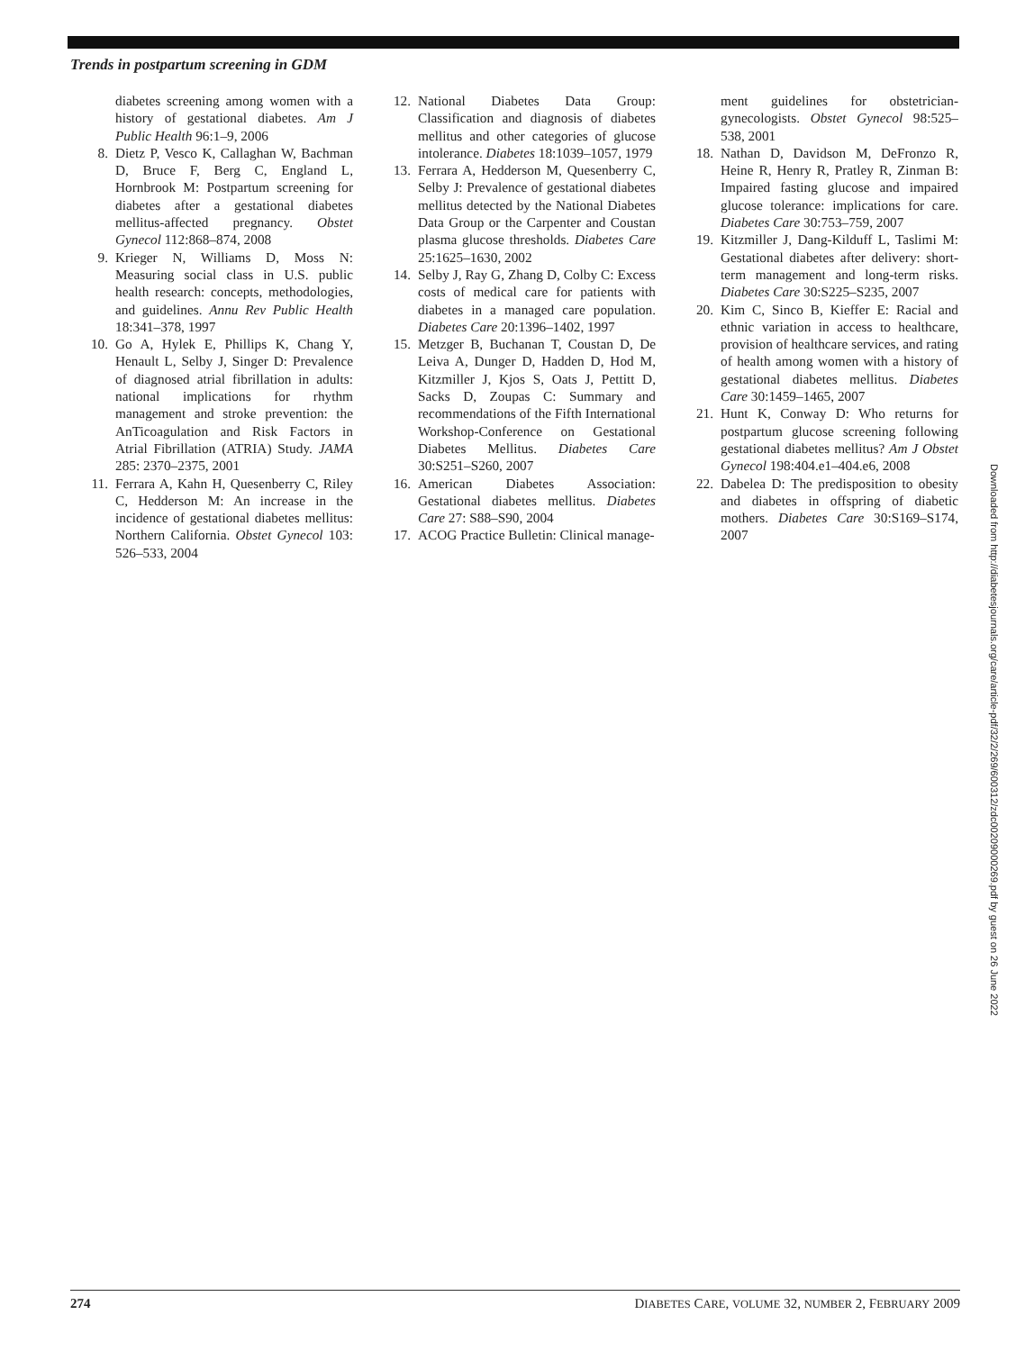Trends in postpartum screening in GDM
diabetes screening among women with a history of gestational diabetes. Am J Public Health 96:1–9, 2006
8. Dietz P, Vesco K, Callaghan W, Bachman D, Bruce F, Berg C, England L, Hornbrook M: Postpartum screening for diabetes after a gestational diabetes mellitus-affected pregnancy. Obstet Gynecol 112:868–874, 2008
9. Krieger N, Williams D, Moss N: Measuring social class in U.S. public health research: concepts, methodologies, and guidelines. Annu Rev Public Health 18:341–378, 1997
10. Go A, Hylek E, Phillips K, Chang Y, Henault L, Selby J, Singer D: Prevalence of diagnosed atrial fibrillation in adults: national implications for rhythm management and stroke prevention: the AnTicoagulation and Risk Factors in Atrial Fibrillation (ATRIA) Study. JAMA 285: 2370–2375, 2001
11. Ferrara A, Kahn H, Quesenberry C, Riley C, Hedderson M: An increase in the incidence of gestational diabetes mellitus: Northern California. Obstet Gynecol 103: 526–533, 2004
12. National Diabetes Data Group: Classification and diagnosis of diabetes mellitus and other categories of glucose intolerance. Diabetes 18:1039–1057, 1979
13. Ferrara A, Hedderson M, Quesenberry C, Selby J: Prevalence of gestational diabetes mellitus detected by the National Diabetes Data Group or the Carpenter and Coustan plasma glucose thresholds. Diabetes Care 25:1625–1630, 2002
14. Selby J, Ray G, Zhang D, Colby C: Excess costs of medical care for patients with diabetes in a managed care population. Diabetes Care 20:1396–1402, 1997
15. Metzger B, Buchanan T, Coustan D, De Leiva A, Dunger D, Hadden D, Hod M, Kitzmiller J, Kjos S, Oats J, Pettitt D, Sacks D, Zoupas C: Summary and recommendations of the Fifth International Workshop-Conference on Gestational Diabetes Mellitus. Diabetes Care 30:S251–S260, 2007
16. American Diabetes Association: Gestational diabetes mellitus. Diabetes Care 27: S88–S90, 2004
17. ACOG Practice Bulletin: Clinical manage-
ment guidelines for obstetrician-gynecologists. Obstet Gynecol 98:525–538, 2001
18. Nathan D, Davidson M, DeFronzo R, Heine R, Henry R, Pratley R, Zinman B: Impaired fasting glucose and impaired glucose tolerance: implications for care. Diabetes Care 30:753–759, 2007
19. Kitzmiller J, Dang-Kilduff L, Taslimi M: Gestational diabetes after delivery: short-term management and long-term risks. Diabetes Care 30:S225–S235, 2007
20. Kim C, Sinco B, Kieffer E: Racial and ethnic variation in access to healthcare, provision of healthcare services, and rating of health among women with a history of gestational diabetes mellitus. Diabetes Care 30:1459–1465, 2007
21. Hunt K, Conway D: Who returns for postpartum glucose screening following gestational diabetes mellitus? Am J Obstet Gynecol 198:404.e1–404.e6, 2008
22. Dabelea D: The predisposition to obesity and diabetes in offspring of diabetic mothers. Diabetes Care 30:S169–S174, 2007
Downloaded from http://diabetesjournals.org/care/article-pdf/32/2/269/600312/zdc00209000269.pdf by guest on 26 June 2022
274 DIABETES CARE, VOLUME 32, NUMBER 2, FEBRUARY 2009